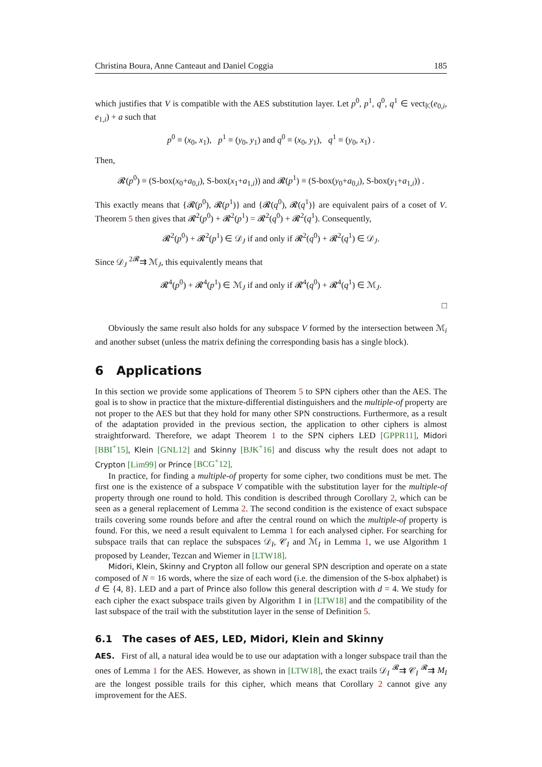Christina Boura, Anne Canteaut and Daniel Coggia 185
which justifies that V is compatible with the AES substitution layer. Let p<sup>0</sup>, p<sup>1</sup>, q<sup>0</sup>, q<sup>1</sup> ∈ vect<sub>𝕂</sub>(e<sub>0,i</sub>, e<sub>1,i</sub>) + a such that
p<sup>0</sup> ≡ (x<sub>0</sub>, x<sub>1</sub>), p<sup>1</sup> ≡ (y<sub>0</sub>, y<sub>1</sub>) and q<sup>0</sup> ≡ (x<sub>0</sub>, y<sub>1</sub>), q<sup>1</sup> ≡ (y<sub>0</sub>, x<sub>1</sub>) .
Then,
𝓡(p<sup>0</sup>) ≡ (S-box(x<sub>0</sub>+a<sub>0,i</sub>), S-box(x<sub>1</sub>+a<sub>1,i</sub>)) and 𝓡(p<sup>1</sup>) ≡ (S-box(y<sub>0</sub>+a<sub>0,i</sub>), S-box(y<sub>1</sub>+a<sub>1,i</sub>)) .
This exactly means that {𝓡(p<sup>0</sup>), 𝓡(p<sup>1</sup>)} and {𝓡(q<sup>0</sup>), 𝓡(q<sup>1</sup>)} are equivalent pairs of a coset of V. Theorem 5 then gives that 𝓡<sup>2</sup>(p<sup>0</sup>) + 𝓡<sup>2</sup>(p<sup>1</sup>) = 𝓡<sup>2</sup>(q<sup>0</sup>) + 𝓡<sup>2</sup>(q<sup>1</sup>). Consequently,
𝓡<sup>2</sup>(p<sup>0</sup>) + 𝓡<sup>2</sup>(p<sup>1</sup>) ∈ 𝒟<sub>J</sub> if and only if 𝓡<sup>2</sup>(q<sup>0</sup>) + 𝓡<sup>2</sup>(q<sup>1</sup>) ∈ 𝒟<sub>J</sub>.
Since 𝒟<sub>J</sub> <sup>2𝓡</sup>⇉ ℳ<sub>J</sub>, this equivalently means that
𝓡<sup>4</sup>(p<sup>0</sup>) + 𝓡<sup>4</sup>(p<sup>1</sup>) ∈ ℳ<sub>J</sub> if and only if 𝓡<sup>4</sup>(q<sup>0</sup>) + 𝓡<sup>4</sup>(q<sup>1</sup>) ∈ ℳ<sub>J</sub>.
□
Obviously the same result also holds for any subspace V formed by the intersection between ℳ<sub>i</sub> and another subset (unless the matrix defining the corresponding basis has a single block).
6 Applications
In this section we provide some applications of Theorem 5 to SPN ciphers other than the AES. The goal is to show in practice that the mixture-differential distinguishers and the multiple-of property are not proper to the AES but that they hold for many other SPN constructions. Furthermore, as a result of the adaptation provided in the previous section, the application to other ciphers is almost straightforward. Therefore, we adapt Theorem 1 to the SPN ciphers LED [GPPR11], Midori [BBI<sup>+</sup>15], Klein [GNL12] and Skinny [BJK<sup>+</sup>16] and discuss why the result does not adapt to Crypton [Lim99] or Prince [BCG<sup>+</sup>12].
In practice, for finding a multiple-of property for some cipher, two conditions must be met. The first one is the existence of a subspace V compatible with the substitution layer for the multiple-of property through one round to hold. This condition is described through Corollary 2, which can be seen as a general replacement of Lemma 2. The second condition is the existence of exact subspace trails covering some rounds before and after the central round on which the multiple-of property is found. For this, we need a result equivalent to Lemma 1 for each analysed cipher. For searching for subspace trails that can replace the subspaces 𝒟<sub>I</sub>, 𝒞<sub>I</sub> and ℳ<sub>I</sub> in Lemma 1, we use Algorithm 1 proposed by Leander, Tezcan and Wiemer in [LTW18].
Midori, Klein, Skinny and Crypton all follow our general SPN description and operate on a state composed of N = 16 words, where the size of each word (i.e. the dimension of the S-box alphabet) is d ∈ {4, 8}. LED and a part of Prince also follow this general description with d = 4. We study for each cipher the exact subspace trails given by Algorithm 1 in [LTW18] and the compatibility of the last subspace of the trail with the substitution layer in the sense of Definition 5.
6.1 The cases of AES, LED, Midori, Klein and Skinny
AES. First of all, a natural idea would be to use our adaptation with a longer subspace trail than the ones of Lemma 1 for the AES. However, as shown in [LTW18], the exact trails 𝒟<sub>I</sub> <sup>𝓡</sup>⇉ 𝒞<sub>I</sub> <sup>𝓡</sup>⇉ M<sub>I</sub> are the longest possible trails for this cipher, which means that Corollary 2 cannot give any improvement for the AES.